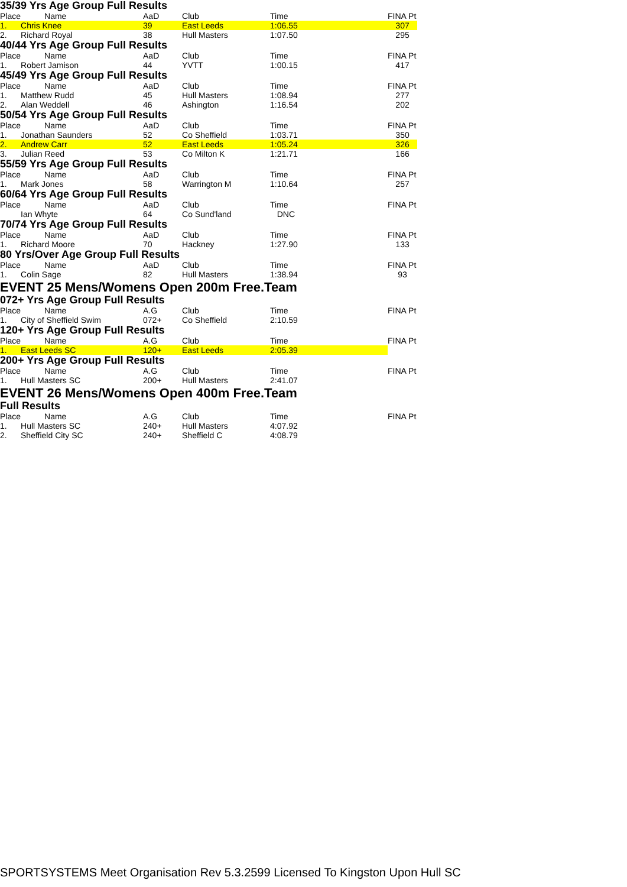35/39 Yrs Age Group Full Results
| Place | Name | AaD | Club | Time | FINA Pt |
| --- | --- | --- | --- | --- | --- |
| 1. | Chris Knee | 39 | East Leeds | 1:06.55 | 307 |
| 2. | Richard Royal | 38 | Hull Masters | 1:07.50 | 295 |
40/44 Yrs Age Group Full Results
| Place | Name | AaD | Club | Time | FINA Pt |
| --- | --- | --- | --- | --- | --- |
| 1. | Robert Jamison | 44 | YVTT | 1:00.15 | 417 |
45/49 Yrs Age Group Full Results
| Place | Name | AaD | Club | Time | FINA Pt |
| --- | --- | --- | --- | --- | --- |
| 1. | Matthew Rudd | 45 | Hull Masters | 1:08.94 | 277 |
| 2. | Alan Weddell | 46 | Ashington | 1:16.54 | 202 |
50/54 Yrs Age Group Full Results
| Place | Name | AaD | Club | Time | FINA Pt |
| --- | --- | --- | --- | --- | --- |
| 1. | Jonathan Saunders | 52 | Co Sheffield | 1:03.71 | 350 |
| 2. | Andrew Carr | 52 | East Leeds | 1:05.24 | 326 |
| 3. | Julian Reed | 53 | Co Milton K | 1:21.71 | 166 |
55/59 Yrs Age Group Full Results
| Place | Name | AaD | Club | Time | FINA Pt |
| --- | --- | --- | --- | --- | --- |
| 1. | Mark Jones | 58 | Warrington M | 1:10.64 | 257 |
60/64 Yrs Age Group Full Results
| Place | Name | AaD | Club | Time | FINA Pt |
| --- | --- | --- | --- | --- | --- |
| | Ian Whyte | 64 | Co Sund'land | DNC | |
70/74 Yrs Age Group Full Results
| Place | Name | AaD | Club | Time | FINA Pt |
| --- | --- | --- | --- | --- | --- |
| 1. | Richard Moore | 70 | Hackney | 1:27.90 | 133 |
80 Yrs/Over Age Group Full Results
| Place | Name | AaD | Club | Time | FINA Pt |
| --- | --- | --- | --- | --- | --- |
| 1. | Colin Sage | 82 | Hull Masters | 1:38.94 | 93 |
EVENT 25 Mens/Womens Open 200m Free.Team
072+ Yrs Age Group Full Results
| Place | Name | A.G | Club | Time | FINA Pt |
| --- | --- | --- | --- | --- | --- |
| 1. | City of Sheffield Swim | 072+ | Co Sheffield | 2:10.59 | |
120+ Yrs Age Group Full Results
| Place | Name | A.G | Club | Time | FINA Pt |
| --- | --- | --- | --- | --- | --- |
| 1. | East Leeds SC | 120+ | East Leeds | 2:05.39 | |
200+ Yrs Age Group Full Results
| Place | Name | A.G | Club | Time | FINA Pt |
| --- | --- | --- | --- | --- | --- |
| 1. | Hull Masters SC | 200+ | Hull Masters | 2:41.07 | |
EVENT 26 Mens/Womens Open 400m Free.Team
Full Results
| Place | Name | A.G | Club | Time | FINA Pt |
| --- | --- | --- | --- | --- | --- |
| 1. | Hull Masters SC | 240+ | Hull Masters | 4:07.92 | |
| 2. | Sheffield City SC | 240+ | Sheffield C | 4:08.79 | |
SPORTSYSTEMS Meet Organisation Rev 5.3.2599 Licensed To Kingston Upon Hull SC